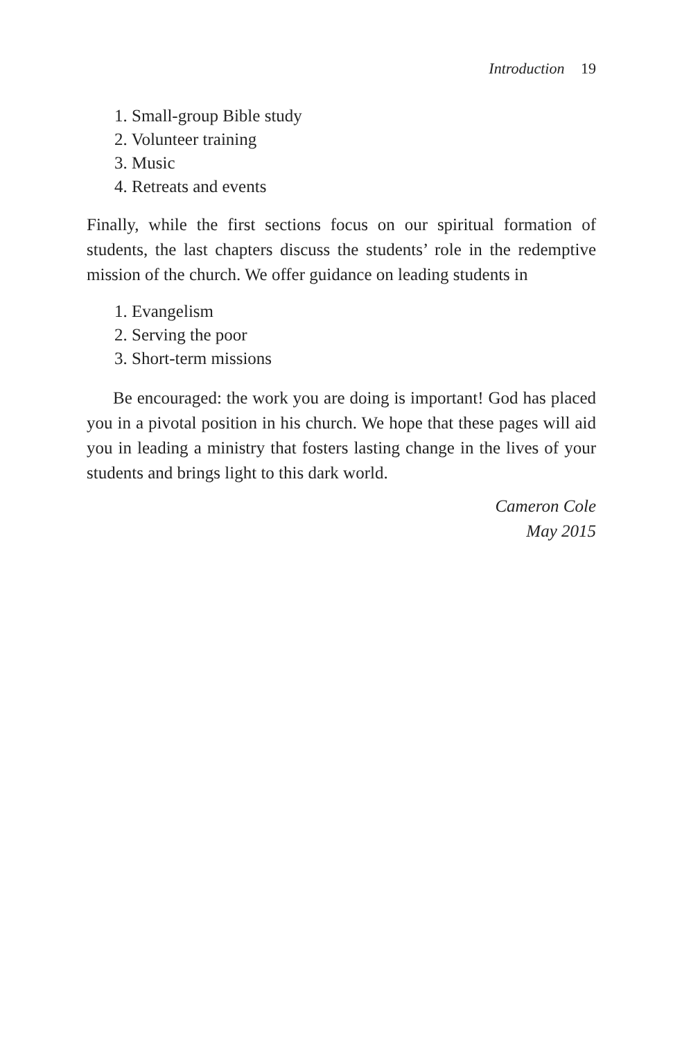Introduction 19
1. Small-group Bible study
2. Volunteer training
3. Music
4. Retreats and events
Finally, while the first sections focus on our spiritual formation of students, the last chapters discuss the students’ role in the redemptive mission of the church. We offer guidance on leading students in
1. Evangelism
2. Serving the poor
3. Short-term missions
Be encouraged: the work you are doing is important! God has placed you in a pivotal position in his church. We hope that these pages will aid you in leading a ministry that fosters lasting change in the lives of your students and brings light to this dark world.
Cameron Cole
May 2015